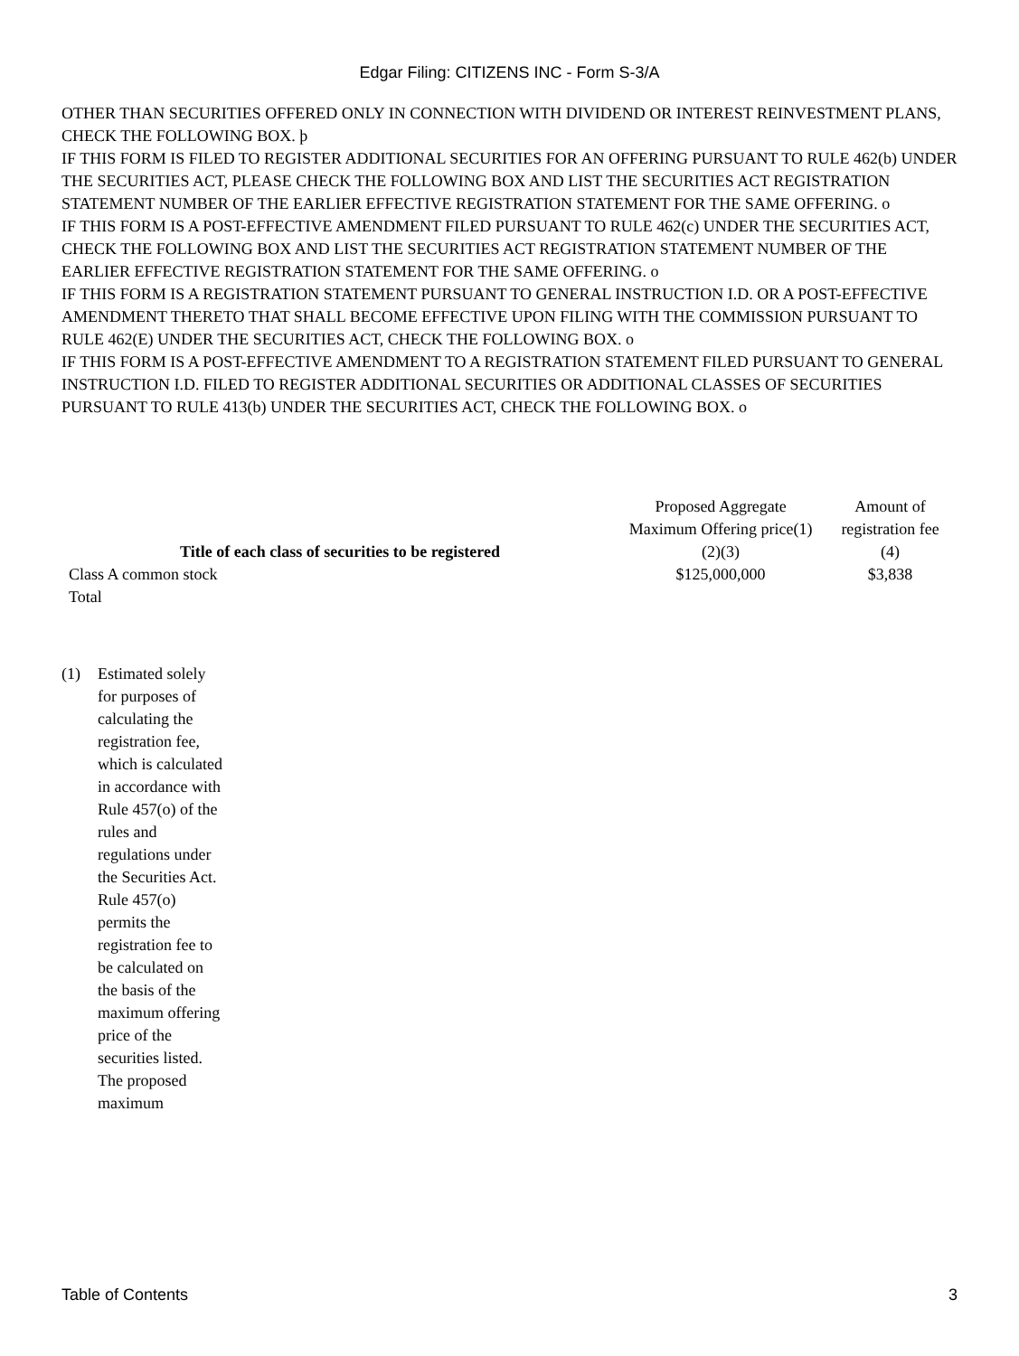Edgar Filing: CITIZENS INC - Form S-3/A
OTHER THAN SECURITIES OFFERED ONLY IN CONNECTION WITH DIVIDEND OR INTEREST REINVESTMENT PLANS, CHECK THE FOLLOWING BOX. þ
IF THIS FORM IS FILED TO REGISTER ADDITIONAL SECURITIES FOR AN OFFERING PURSUANT TO RULE 462(b) UNDER THE SECURITIES ACT, PLEASE CHECK THE FOLLOWING BOX AND LIST THE SECURITIES ACT REGISTRATION STATEMENT NUMBER OF THE EARLIER EFFECTIVE REGISTRATION STATEMENT FOR THE SAME OFFERING. o
IF THIS FORM IS A POST-EFFECTIVE AMENDMENT FILED PURSUANT TO RULE 462(c) UNDER THE SECURITIES ACT, CHECK THE FOLLOWING BOX AND LIST THE SECURITIES ACT REGISTRATION STATEMENT NUMBER OF THE EARLIER EFFECTIVE REGISTRATION STATEMENT FOR THE SAME OFFERING. o
IF THIS FORM IS A REGISTRATION STATEMENT PURSUANT TO GENERAL INSTRUCTION I.D. OR A POST-EFFECTIVE AMENDMENT THERETO THAT SHALL BECOME EFFECTIVE UPON FILING WITH THE COMMISSION PURSUANT TO RULE 462(E) UNDER THE SECURITIES ACT, CHECK THE FOLLOWING BOX. o
IF THIS FORM IS A POST-EFFECTIVE AMENDMENT TO A REGISTRATION STATEMENT FILED PURSUANT TO GENERAL INSTRUCTION I.D. FILED TO REGISTER ADDITIONAL SECURITIES OR ADDITIONAL CLASSES OF SECURITIES PURSUANT TO RULE 413(b) UNDER THE SECURITIES ACT, CHECK THE FOLLOWING BOX. o
| Title of each class of securities to be registered | Proposed Aggregate Maximum Offering price(1)(2)(3) | Amount of registration fee (4) |
| Class A common stock | $125,000,000 | $3,838 |
| Total | | |
(1) Estimated solely for purposes of calculating the registration fee, which is calculated in accordance with Rule 457(o) of the rules and regulations under the Securities Act. Rule 457(o) permits the registration fee to be calculated on the basis of the maximum offering price of the securities listed. The proposed maximum
Table of Contents 3